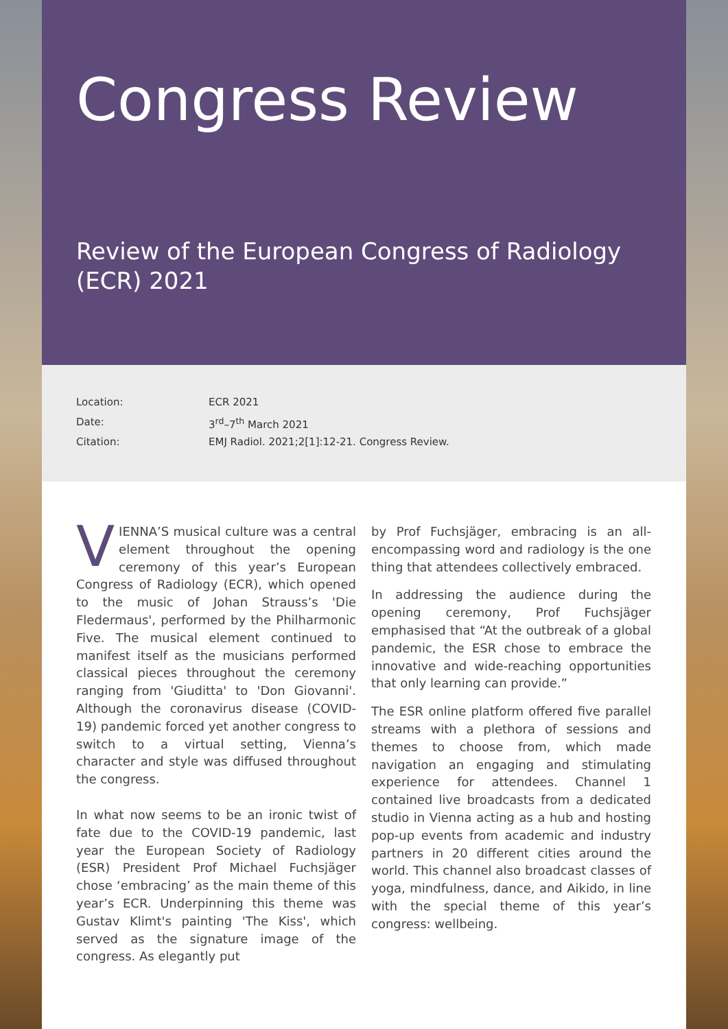Congress Review
Review of the European Congress of Radiology (ECR) 2021
Location: ECR 2021
Date: 3<sup>rd</sup>–7<sup>th</sup> March 2021
Citation: EMJ Radiol. 2021;2[1]:12-21. Congress Review.
VIENNA’S musical culture was a central element throughout the opening ceremony of this year’s European Congress of Radiology (ECR), which opened to the music of Johan Strauss’s 'Die Fledermaus', performed by the Philharmonic Five. The musical element continued to manifest itself as the musicians performed classical pieces throughout the ceremony ranging from 'Giuditta' to 'Don Giovanni'. Although the coronavirus disease (COVID-19) pandemic forced yet another congress to switch to a virtual setting, Vienna’s character and style was diffused throughout the congress.
In what now seems to be an ironic twist of fate due to the COVID-19 pandemic, last year the European Society of Radiology (ESR) President Prof Michael Fuchsjäger chose ‘embracing’ as the main theme of this year’s ECR. Underpinning this theme was Gustav Klimt's painting 'The Kiss', which served as the signature image of the congress. As elegantly put
by Prof Fuchsjäger, embracing is an all-encompassing word and radiology is the one thing that attendees collectively embraced.
In addressing the audience during the opening ceremony, Prof Fuchsjäger emphasised that “At the outbreak of a global pandemic, the ESR chose to embrace the innovative and wide-reaching opportunities that only learning can provide.”
The ESR online platform offered five parallel streams with a plethora of sessions and themes to choose from, which made navigation an engaging and stimulating experience for attendees. Channel 1 contained live broadcasts from a dedicated studio in Vienna acting as a hub and hosting pop-up events from academic and industry partners in 20 different cities around the world. This channel also broadcast classes of yoga, mindfulness, dance, and Aikido, in line with the special theme of this year’s congress: wellbeing.